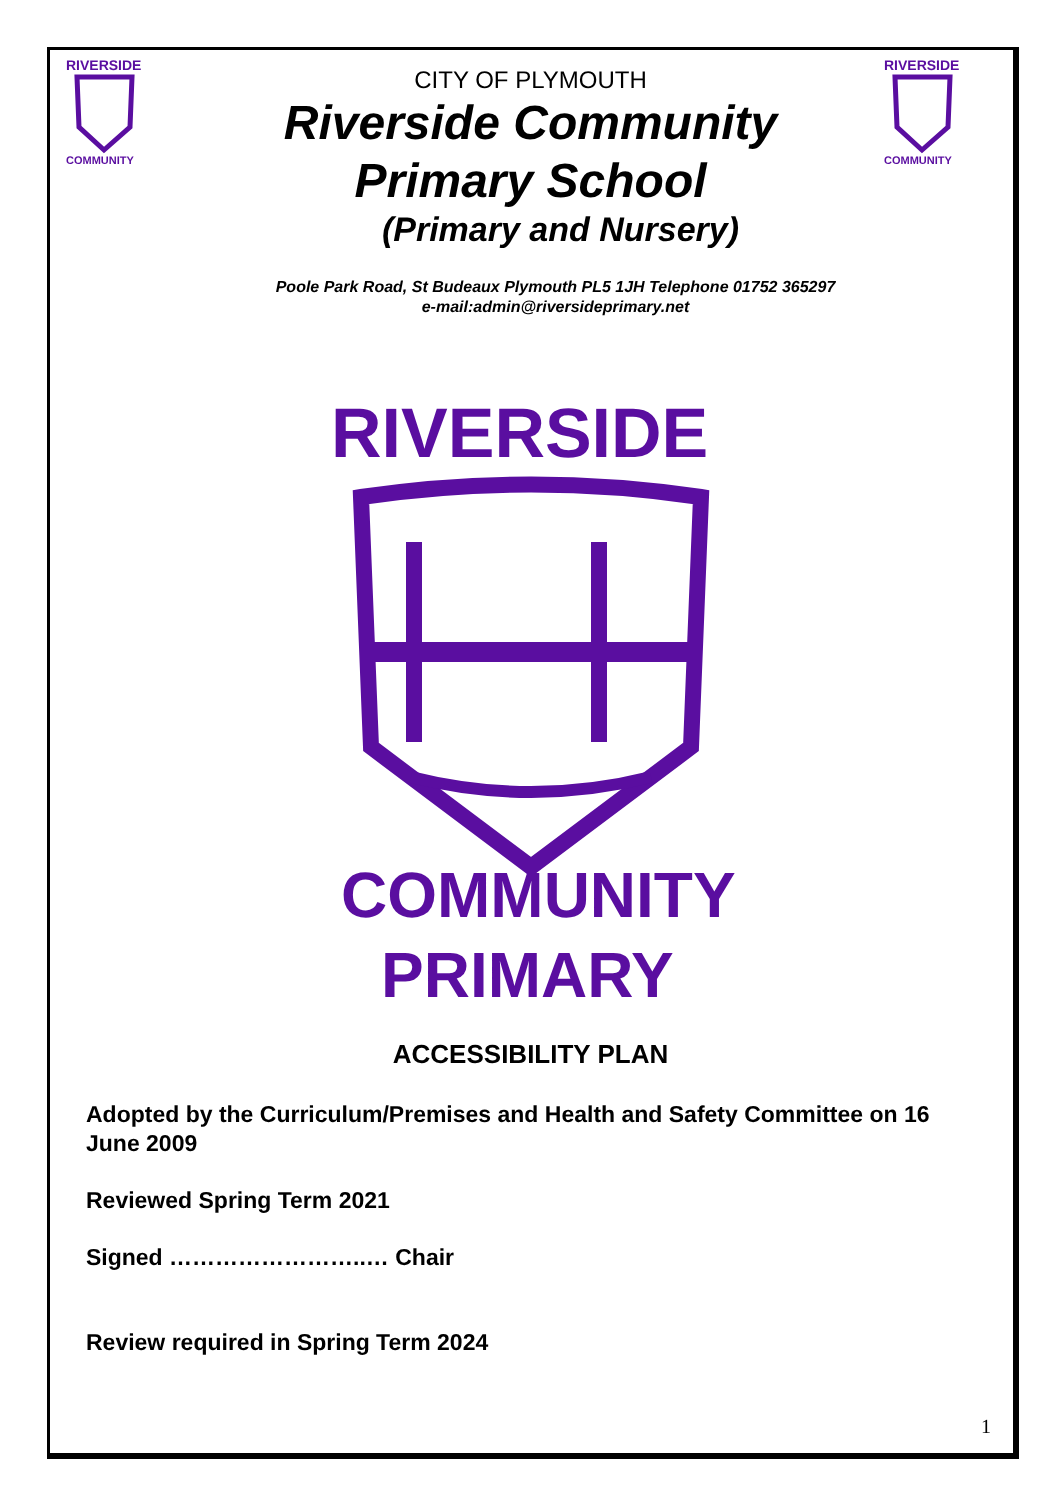RIVERSIDE
COMMUNITY
RIVERSIDE
COMMUNITY
CITY OF PLYMOUTH
Riverside Community
Primary School
(Primary and Nursery)
Poole Park Road, St Budeaux Plymouth PL5 1JH Telephone 01752 365297
e-mail:admin@riversideprimary.net
RIVERSIDE
COMMUNITY
PRIMARY
ACCESSIBILITY PLAN
Adopted by the Curriculum/Premises and Health and Safety Committee on 16 June 2009
Reviewed Spring Term 2021
Signed ……………………..… Chair
Review required in Spring Term 2024
1